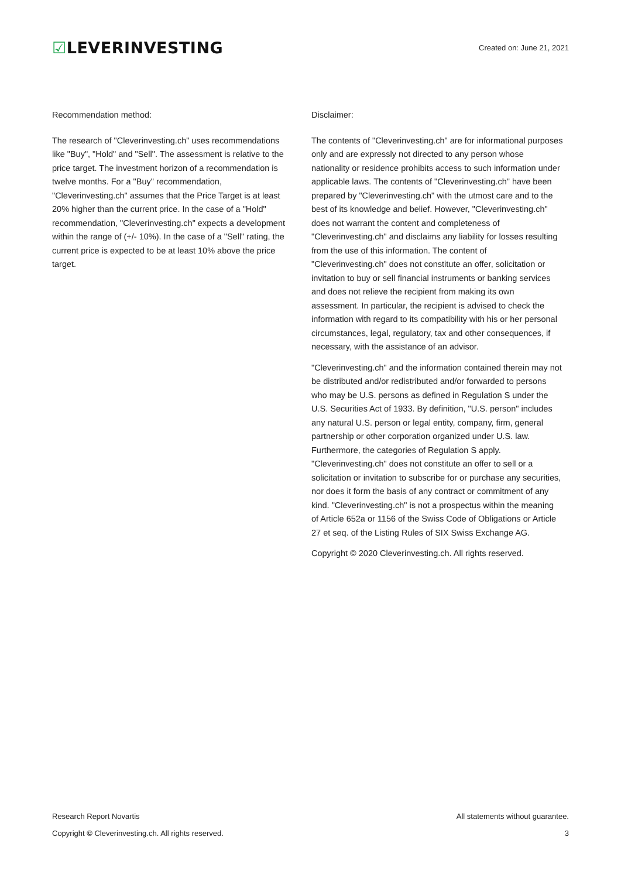☑LEVERINVESTING
Created on: June 21, 2021
Recommendation method:
The research of "Cleverinvesting.ch" uses recommendations like "Buy", "Hold" and "Sell". The assessment is relative to the price target. The investment horizon of a recommendation is twelve months. For a "Buy" recommendation, "Cleverinvesting.ch" assumes that the Price Target is at least 20% higher than the current price. In the case of a "Hold" recommendation, "Cleverinvesting.ch" expects a development within the range of (+/- 10%). In the case of a "Sell" rating, the current price is expected to be at least 10% above the price target.
Disclaimer:
The contents of "Cleverinvesting.ch" are for informational purposes only and are expressly not directed to any person whose nationality or residence prohibits access to such information under applicable laws. The contents of "Cleverinvesting.ch" have been prepared by "Cleverinvesting.ch" with the utmost care and to the best of its knowledge and belief. However, "Cleverinvesting.ch" does not warrant the content and completeness of "Cleverinvesting.ch" and disclaims any liability for losses resulting from the use of this information. The content of "Cleverinvesting.ch" does not constitute an offer, solicitation or invitation to buy or sell financial instruments or banking services and does not relieve the recipient from making its own assessment. In particular, the recipient is advised to check the information with regard to its compatibility with his or her personal circumstances, legal, regulatory, tax and other consequences, if necessary, with the assistance of an advisor.
"Cleverinvesting.ch" and the information contained therein may not be distributed and/or redistributed and/or forwarded to persons who may be U.S. persons as defined in Regulation S under the U.S. Securities Act of 1933. By definition, "U.S. person" includes any natural U.S. person or legal entity, company, firm, general partnership or other corporation organized under U.S. law. Furthermore, the categories of Regulation S apply. "Cleverinvesting.ch" does not constitute an offer to sell or a solicitation or invitation to subscribe for or purchase any securities, nor does it form the basis of any contract or commitment of any kind. "Cleverinvesting.ch" is not a prospectus within the meaning of Article 652a or 1156 of the Swiss Code of Obligations or Article 27 et seq. of the Listing Rules of SIX Swiss Exchange AG.
Copyright © 2020 Cleverinvesting.ch. All rights reserved.
Research Report Novartis All statements without guarantee.
Copyright © Cleverinvesting.ch. All rights reserved. 3